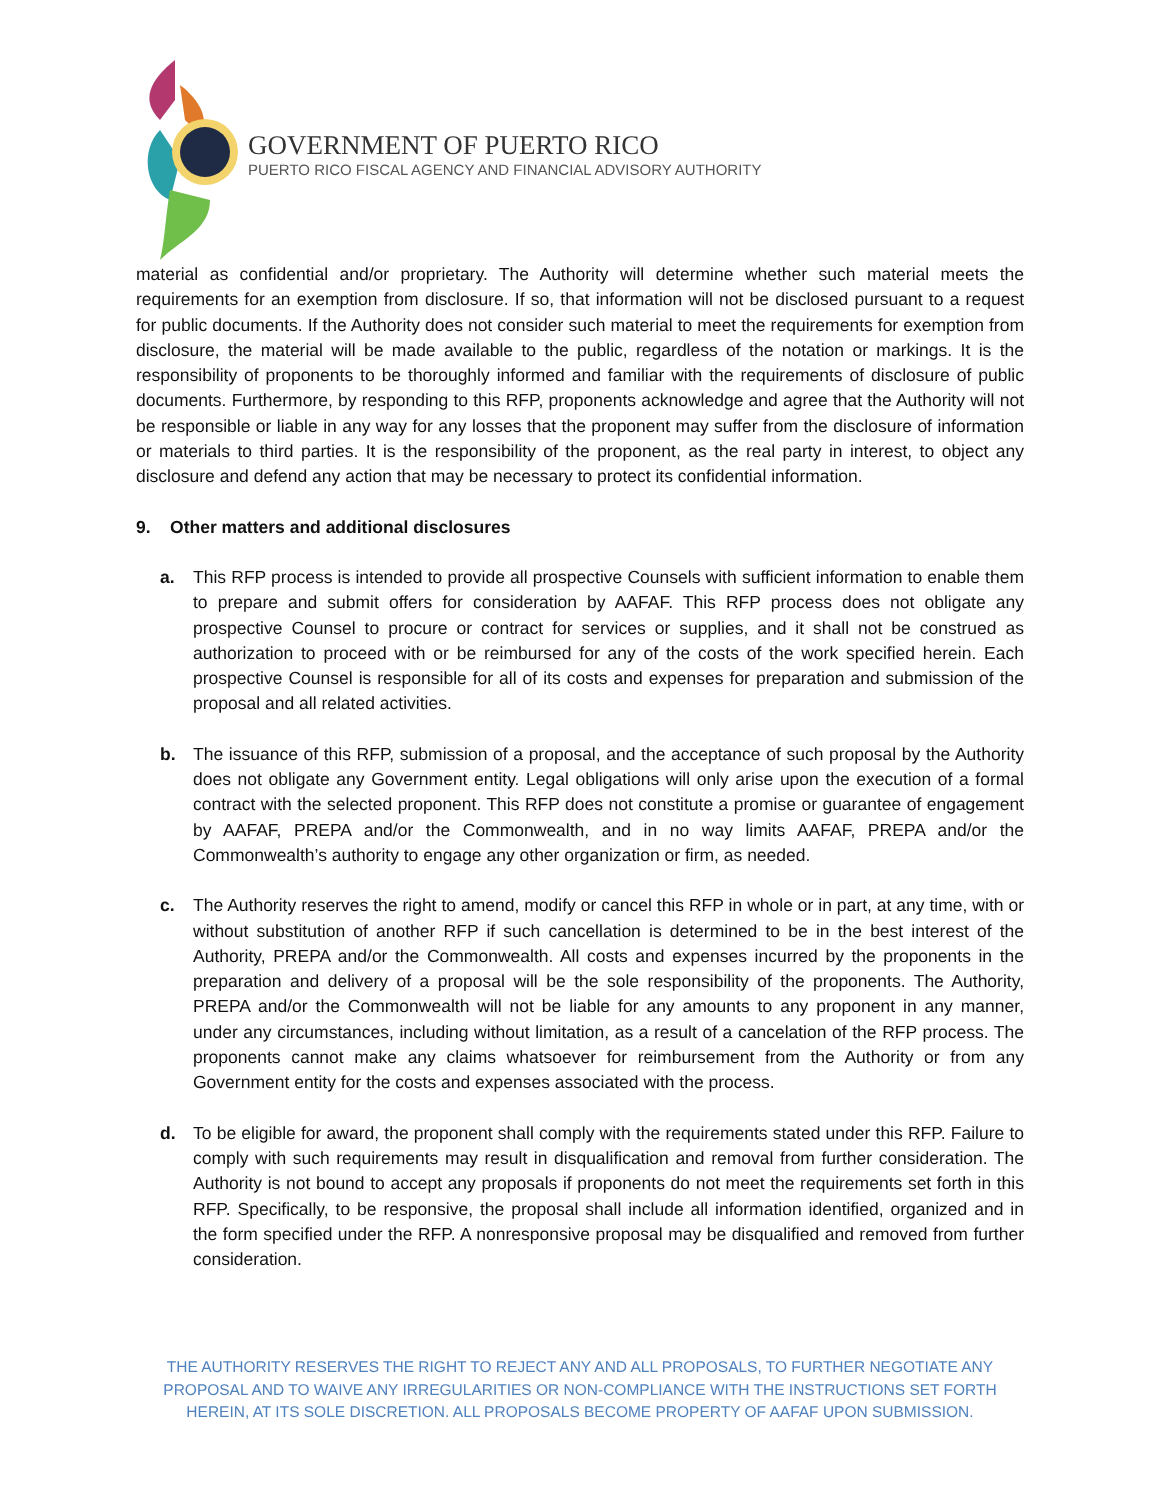GOVERNMENT OF PUERTO RICO
PUERTO RICO FISCAL AGENCY AND FINANCIAL ADVISORY AUTHORITY
material as confidential and/or proprietary. The Authority will determine whether such material meets the requirements for an exemption from disclosure. If so, that information will not be disclosed pursuant to a request for public documents. If the Authority does not consider such material to meet the requirements for exemption from disclosure, the material will be made available to the public, regardless of the notation or markings. It is the responsibility of proponents to be thoroughly informed and familiar with the requirements of disclosure of public documents. Furthermore, by responding to this RFP, proponents acknowledge and agree that the Authority will not be responsible or liable in any way for any losses that the proponent may suffer from the disclosure of information or materials to third parties. It is the responsibility of the proponent, as the real party in interest, to object any disclosure and defend any action that may be necessary to protect its confidential information.
9. Other matters and additional disclosures
a. This RFP process is intended to provide all prospective Counsels with sufficient information to enable them to prepare and submit offers for consideration by AAFAF. This RFP process does not obligate any prospective Counsel to procure or contract for services or supplies, and it shall not be construed as authorization to proceed with or be reimbursed for any of the costs of the work specified herein. Each prospective Counsel is responsible for all of its costs and expenses for preparation and submission of the proposal and all related activities.
b. The issuance of this RFP, submission of a proposal, and the acceptance of such proposal by the Authority does not obligate any Government entity. Legal obligations will only arise upon the execution of a formal contract with the selected proponent. This RFP does not constitute a promise or guarantee of engagement by AAFAF, PREPA and/or the Commonwealth, and in no way limits AAFAF, PREPA and/or the Commonwealth’s authority to engage any other organization or firm, as needed.
c. The Authority reserves the right to amend, modify or cancel this RFP in whole or in part, at any time, with or without substitution of another RFP if such cancellation is determined to be in the best interest of the Authority, PREPA and/or the Commonwealth. All costs and expenses incurred by the proponents in the preparation and delivery of a proposal will be the sole responsibility of the proponents. The Authority, PREPA and/or the Commonwealth will not be liable for any amounts to any proponent in any manner, under any circumstances, including without limitation, as a result of a cancelation of the RFP process. The proponents cannot make any claims whatsoever for reimbursement from the Authority or from any Government entity for the costs and expenses associated with the process.
d. To be eligible for award, the proponent shall comply with the requirements stated under this RFP. Failure to comply with such requirements may result in disqualification and removal from further consideration. The Authority is not bound to accept any proposals if proponents do not meet the requirements set forth in this RFP. Specifically, to be responsive, the proposal shall include all information identified, organized and in the form specified under the RFP. A nonresponsive proposal may be disqualified and removed from further consideration.
THE AUTHORITY RESERVES THE RIGHT TO REJECT ANY AND ALL PROPOSALS, TO FURTHER NEGOTIATE ANY PROPOSAL AND TO WAIVE ANY IRREGULARITIES OR NON-COMPLIANCE WITH THE INSTRUCTIONS SET FORTH HEREIN, AT ITS SOLE DISCRETION. ALL PROPOSALS BECOME PROPERTY OF AAFAF UPON SUBMISSION.